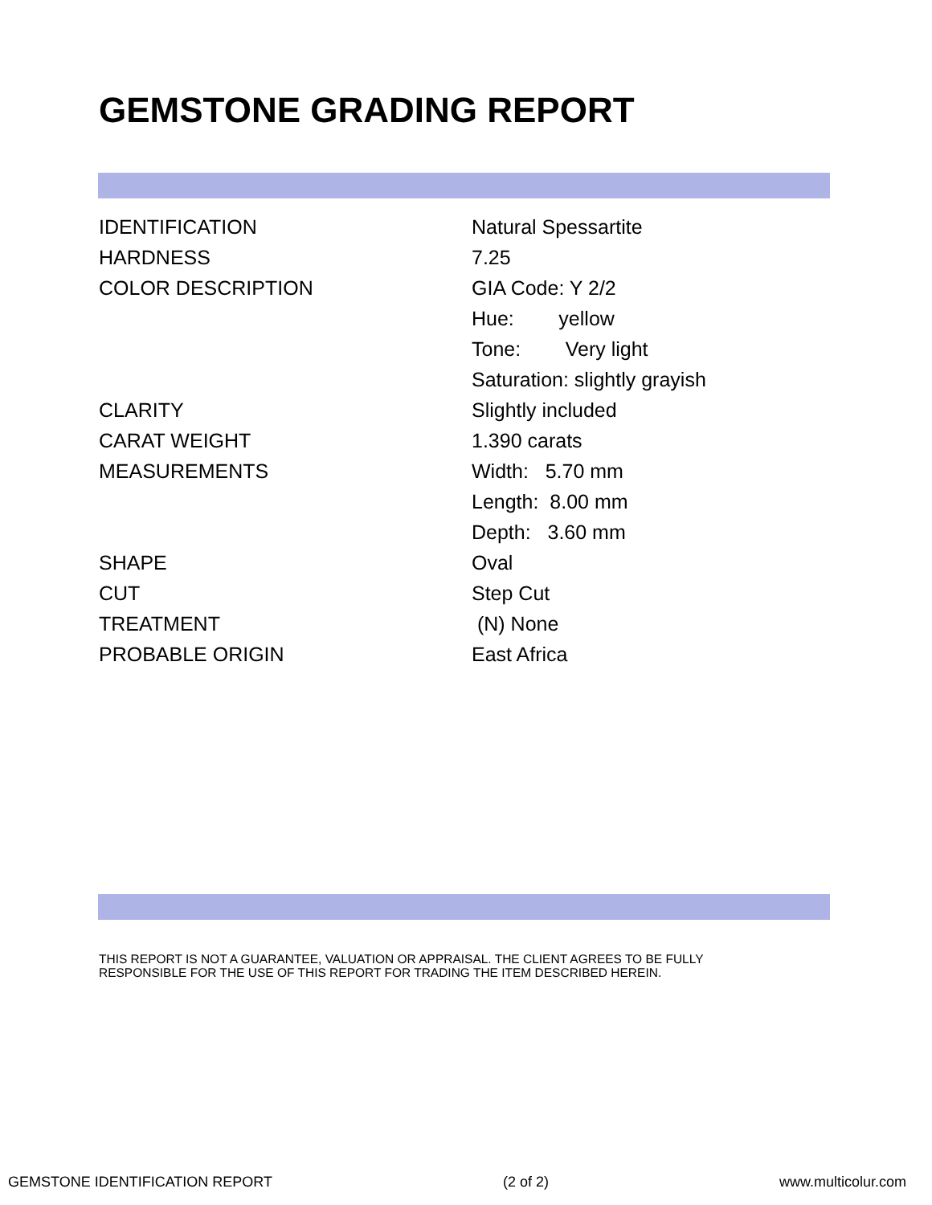GEMSTONE GRADING REPORT
| IDENTIFICATION | Natural Spessartite |
| HARDNESS | 7.25 |
| COLOR DESCRIPTION | GIA Code: Y 2/2 |
| | Hue: yellow |
| | Tone: Very light |
| | Saturation: slightly grayish |
| CLARITY | Slightly included |
| CARAT WEIGHT | 1.390 carats |
| MEASUREMENTS | Width: 5.70 mm |
| | Length: 8.00 mm |
| | Depth: 3.60 mm |
| SHAPE | Oval |
| CUT | Step Cut |
| TREATMENT | (N) None |
| PROBABLE ORIGIN | East Africa |
THIS REPORT IS NOT A GUARANTEE, VALUATION OR APPRAISAL. THE CLIENT AGREES TO BE FULLY
RESPONSIBLE FOR THE USE OF THIS REPORT FOR TRADING THE ITEM DESCRIBED HEREIN.
GEMSTONE IDENTIFICATION REPORT (2 of 2) www.multicolur.com